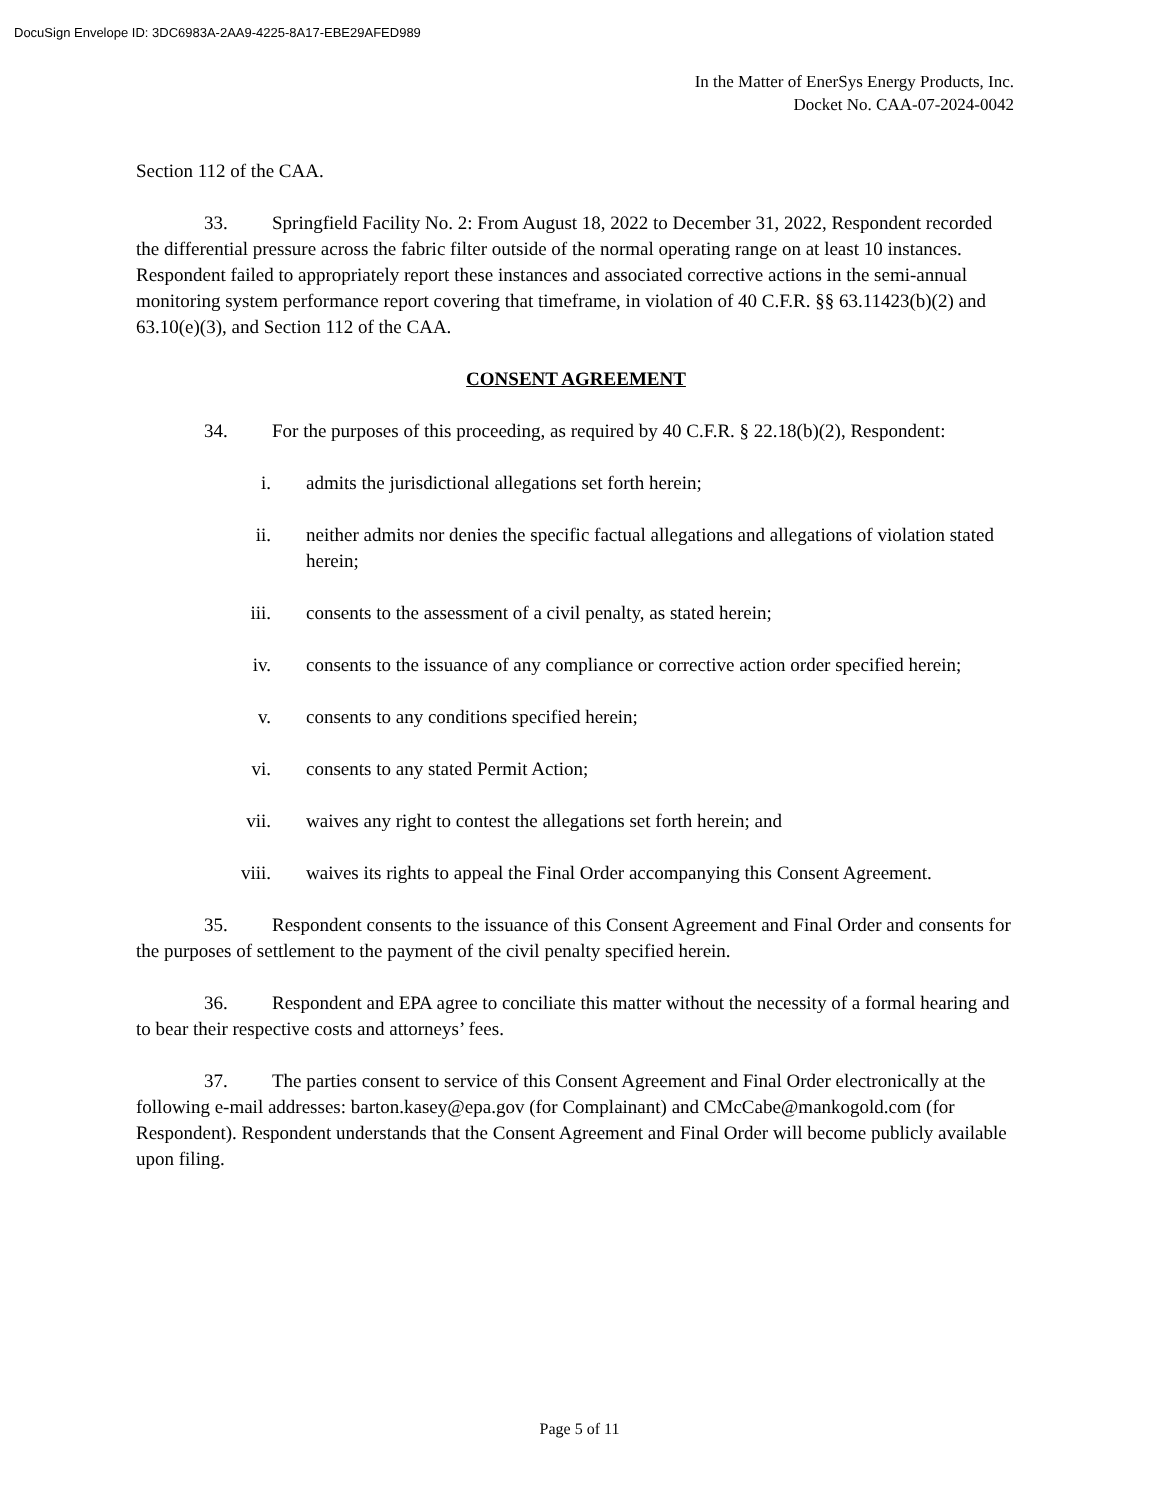DocuSign Envelope ID: 3DC6983A-2AA9-4225-8A17-EBE29AFED989
In the Matter of EnerSys Energy Products, Inc.
Docket No. CAA-07-2024-0042
Section 112 of the CAA.
33. Springfield Facility No. 2: From August 18, 2022 to December 31, 2022, Respondent recorded the differential pressure across the fabric filter outside of the normal operating range on at least 10 instances. Respondent failed to appropriately report these instances and associated corrective actions in the semi-annual monitoring system performance report covering that timeframe, in violation of 40 C.F.R. §§ 63.11423(b)(2) and 63.10(e)(3), and Section 112 of the CAA.
CONSENT AGREEMENT
34. For the purposes of this proceeding, as required by 40 C.F.R. § 22.18(b)(2), Respondent:
i. admits the jurisdictional allegations set forth herein;
ii. neither admits nor denies the specific factual allegations and allegations of violation stated herein;
iii. consents to the assessment of a civil penalty, as stated herein;
iv. consents to the issuance of any compliance or corrective action order specified herein;
v. consents to any conditions specified herein;
vi. consents to any stated Permit Action;
vii. waives any right to contest the allegations set forth herein; and
viii. waives its rights to appeal the Final Order accompanying this Consent Agreement.
35. Respondent consents to the issuance of this Consent Agreement and Final Order and consents for the purposes of settlement to the payment of the civil penalty specified herein.
36. Respondent and EPA agree to conciliate this matter without the necessity of a formal hearing and to bear their respective costs and attorneys’ fees.
37. The parties consent to service of this Consent Agreement and Final Order electronically at the following e-mail addresses: barton.kasey@epa.gov (for Complainant) and CMcCabe@mankogold.com (for Respondent). Respondent understands that the Consent Agreement and Final Order will become publicly available upon filing.
Page 5 of 11